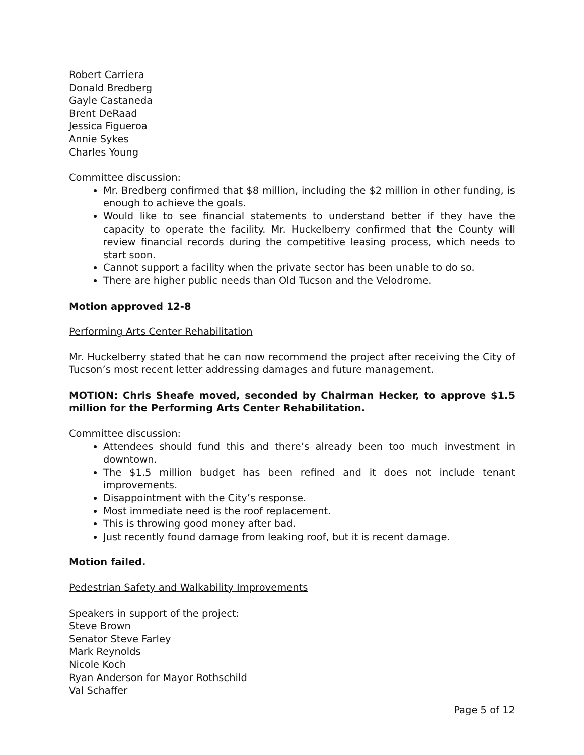Robert Carriera
Donald Bredberg
Gayle Castaneda
Brent DeRaad
Jessica Figueroa
Annie Sykes
Charles Young
Committee discussion:
Mr. Bredberg confirmed that $8 million, including the $2 million in other funding, is enough to achieve the goals.
Would like to see financial statements to understand better if they have the capacity to operate the facility. Mr. Huckelberry confirmed that the County will review financial records during the competitive leasing process, which needs to start soon.
Cannot support a facility when the private sector has been unable to do so.
There are higher public needs than Old Tucson and the Velodrome.
Motion approved 12-8
Performing Arts Center Rehabilitation
Mr. Huckelberry stated that he can now recommend the project after receiving the City of Tucson’s most recent letter addressing damages and future management.
MOTION: Chris Sheafe moved, seconded by Chairman Hecker, to approve $1.5 million for the Performing Arts Center Rehabilitation.
Committee discussion:
Attendees should fund this and there’s already been too much investment in downtown.
The $1.5 million budget has been refined and it does not include tenant improvements.
Disappointment with the City’s response.
Most immediate need is the roof replacement.
This is throwing good money after bad.
Just recently found damage from leaking roof, but it is recent damage.
Motion failed.
Pedestrian Safety and Walkability Improvements
Speakers in support of the project:
Steve Brown
Senator Steve Farley
Mark Reynolds
Nicole Koch
Ryan Anderson for Mayor Rothschild
Val Schaffer
Page 5 of 12